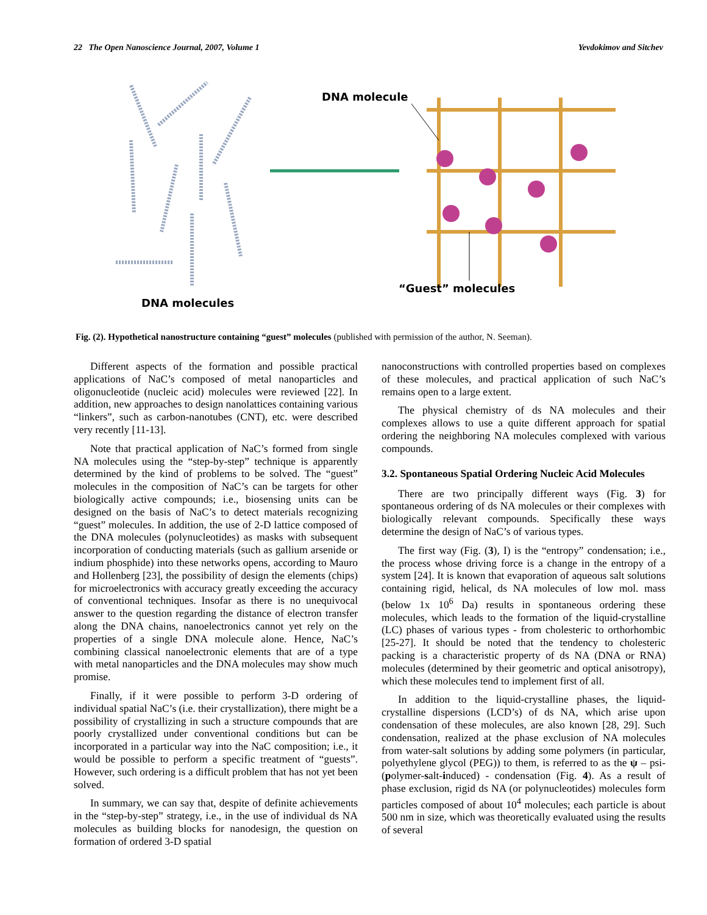22 The Open Nanoscience Journal, 2007, Volume 1 Yevdokimov and Sitchev
DNA molecule
“Guest” molecules
DNA molecules
Fig. (2). Hypothetical nanostructure containing “guest” molecules (published with permission of the author, N. Seeman).
Different aspects of the formation and possible practical applications of NaC’s composed of metal nanoparticles and oligonucleotide (nucleic acid) molecules were reviewed [22]. In addition, new approaches to design nanolattices containing various “linkers”, such as carbon-nanotubes (CNT), etc. were described very recently [11-13].
Note that practical application of NaC’s formed from single NA molecules using the “step-by-step” technique is apparently determined by the kind of problems to be solved. The “guest” molecules in the composition of NaC’s can be targets for other biologically active compounds; i.e., biosensing units can be designed on the basis of NaC’s to detect materials recognizing “guest” molecules. In addition, the use of 2-D lattice composed of the DNA molecules (polynucleotides) as masks with subsequent incorporation of conducting materials (such as gallium arsenide or indium phosphide) into these networks opens, according to Mauro and Hollenberg [23], the possibility of design the elements (chips) for microelectronics with accuracy greatly exceeding the accuracy of conventional techniques. Insofar as there is no unequivocal answer to the question regarding the distance of electron transfer along the DNA chains, nanoelectronics cannot yet rely on the properties of a single DNA molecule alone. Hence, NaC’s combining classical nanoelectronic elements that are of a type with metal nanoparticles and the DNA molecules may show much promise.
Finally, if it were possible to perform 3-D ordering of individual spatial NaC’s (i.e. their crystallization), there might be a possibility of crystallizing in such a structure compounds that are poorly crystallized under conventional conditions but can be incorporated in a particular way into the NaC composition; i.e., it would be possible to perform a specific treatment of “guests”. However, such ordering is a difficult problem that has not yet been solved.
In summary, we can say that, despite of definite achievements in the “step-by-step” strategy, i.e., in the use of individual ds NA molecules as building blocks for nanodesign, the question on formation of ordered 3-D spatial
nanoconstructions with controlled properties based on complexes of these molecules, and practical application of such NaC’s remains open to a large extent.
The physical chemistry of ds NA molecules and their complexes allows to use a quite different approach for spatial ordering the neighboring NA molecules complexed with various compounds.
3.2. Spontaneous Spatial Ordering Nucleic Acid Molecules
There are two principally different ways (Fig. 3) for spontaneous ordering of ds NA molecules or their complexes with biologically relevant compounds. Specifically these ways determine the design of NaC’s of various types.
The first way (Fig. (3), I) is the “entropy” condensation; i.e., the process whose driving force is a change in the entropy of a system [24]. It is known that evaporation of aqueous salt solutions containing rigid, helical, ds NA molecules of low mol. mass (below 1x 10<sup>6</sup> Da) results in spontaneous ordering these molecules, which leads to the formation of the liquid-crystalline (LC) phases of various types - from cholesteric to orthorhombic [25-27]. It should be noted that the tendency to cholesteric packing is a characteristic property of ds NA (DNA or RNA) molecules (determined by their geometric and optical anisotropy), which these molecules tend to implement first of all.
In addition to the liquid-crystalline phases, the liquid-crystalline dispersions (LCD’s) of ds NA, which arise upon condensation of these molecules, are also known [28, 29]. Such condensation, realized at the phase exclusion of NA molecules from water-salt solutions by adding some polymers (in particular, polyethylene glycol (PEG)) to them, is referred to as the ψ – psi- (polymer-salt-induced) - condensation (Fig. 4). As a result of phase exclusion, rigid ds NA (or polynucleotides) molecules form particles composed of about 10<sup>4</sup> molecules; each particle is about 500 nm in size, which was theoretically evaluated using the results of several